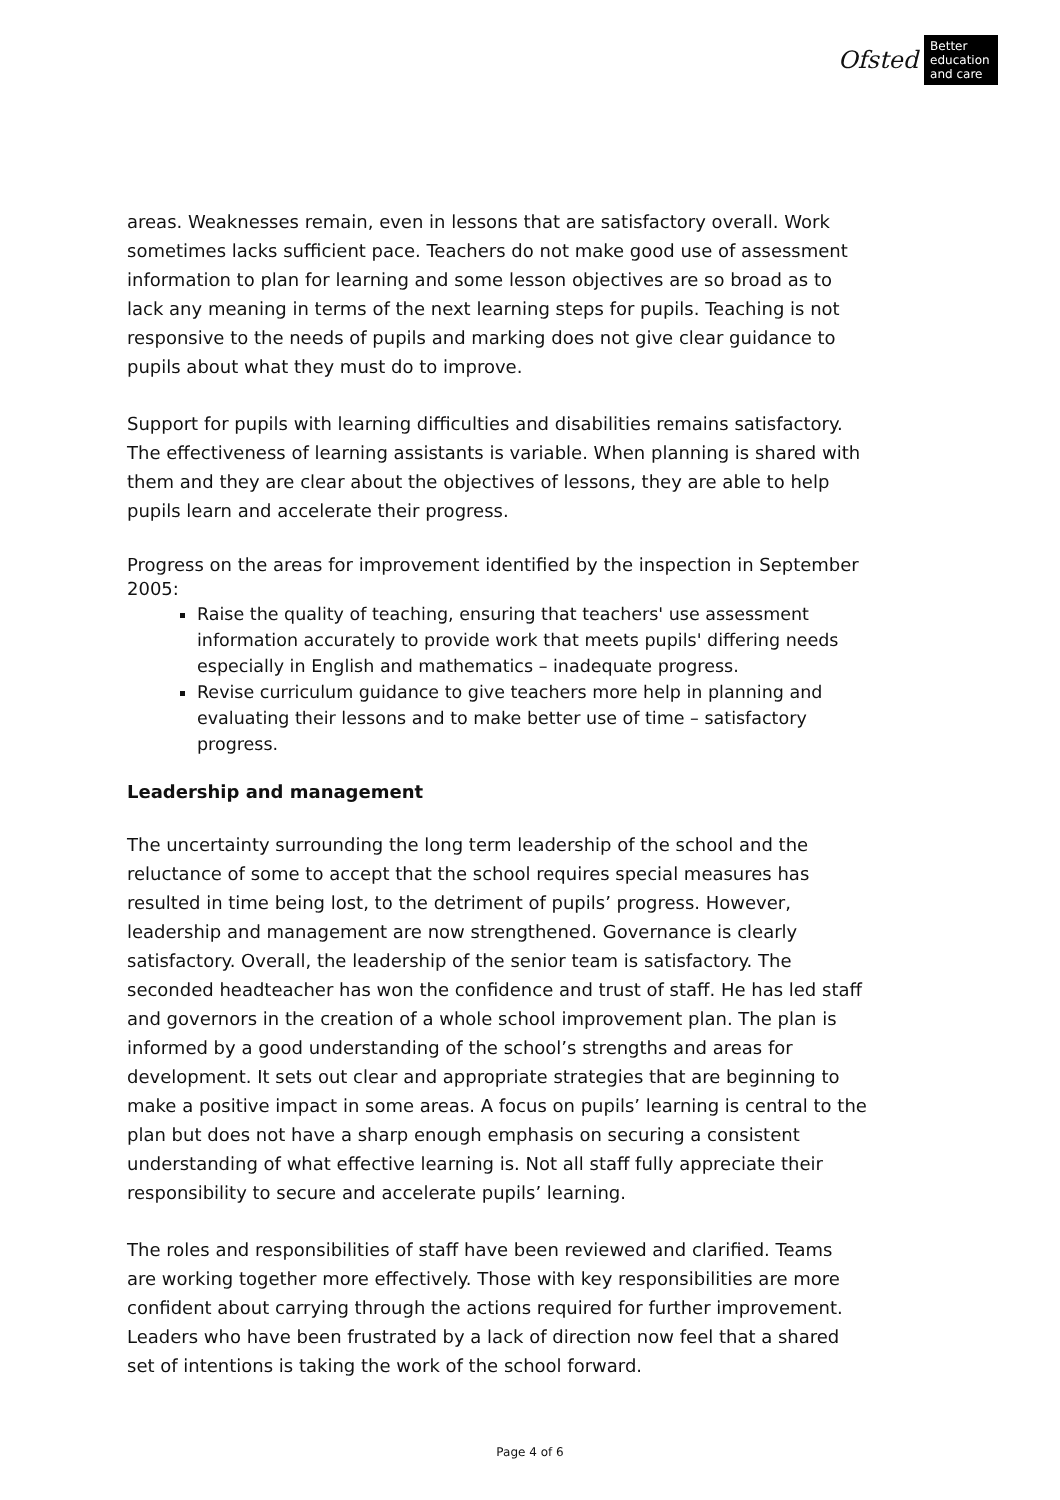Ofsted
Better education and care
areas. Weaknesses remain, even in lessons that are satisfactory overall. Work sometimes lacks sufficient pace. Teachers do not make good use of assessment information to plan for learning and some lesson objectives are so broad as to lack any meaning in terms of the next learning steps for pupils. Teaching is not responsive to the needs of pupils and marking does not give clear guidance to pupils about what they must do to improve.
Support for pupils with learning difficulties and disabilities remains satisfactory. The effectiveness of learning assistants is variable. When planning is shared with them and they are clear about the objectives of lessons, they are able to help pupils learn and accelerate their progress.
Progress on the areas for improvement identified by the inspection in September 2005:
Raise the quality of teaching, ensuring that teachers' use assessment information accurately to provide work that meets pupils' differing needs especially in English and mathematics – inadequate progress.
Revise curriculum guidance to give teachers more help in planning and evaluating their lessons and to make better use of time – satisfactory progress.
Leadership and management
The uncertainty surrounding the long term leadership of the school and the reluctance of some to accept that the school requires special measures has resulted in time being lost, to the detriment of pupils’ progress. However, leadership and management are now strengthened. Governance is clearly satisfactory. Overall, the leadership of the senior team is satisfactory. The seconded headteacher has won the confidence and trust of staff. He has led staff and governors in the creation of a whole school improvement plan. The plan is informed by a good understanding of the school’s strengths and areas for development. It sets out clear and appropriate strategies that are beginning to make a positive impact in some areas. A focus on pupils’ learning is central to the plan but does not have a sharp enough emphasis on securing a consistent understanding of what effective learning is. Not all staff fully appreciate their responsibility to secure and accelerate pupils’ learning.
The roles and responsibilities of staff have been reviewed and clarified. Teams are working together more effectively. Those with key responsibilities are more confident about carrying through the actions required for further improvement. Leaders who have been frustrated by a lack of direction now feel that a shared set of intentions is taking the work of the school forward.
Page 4 of 6